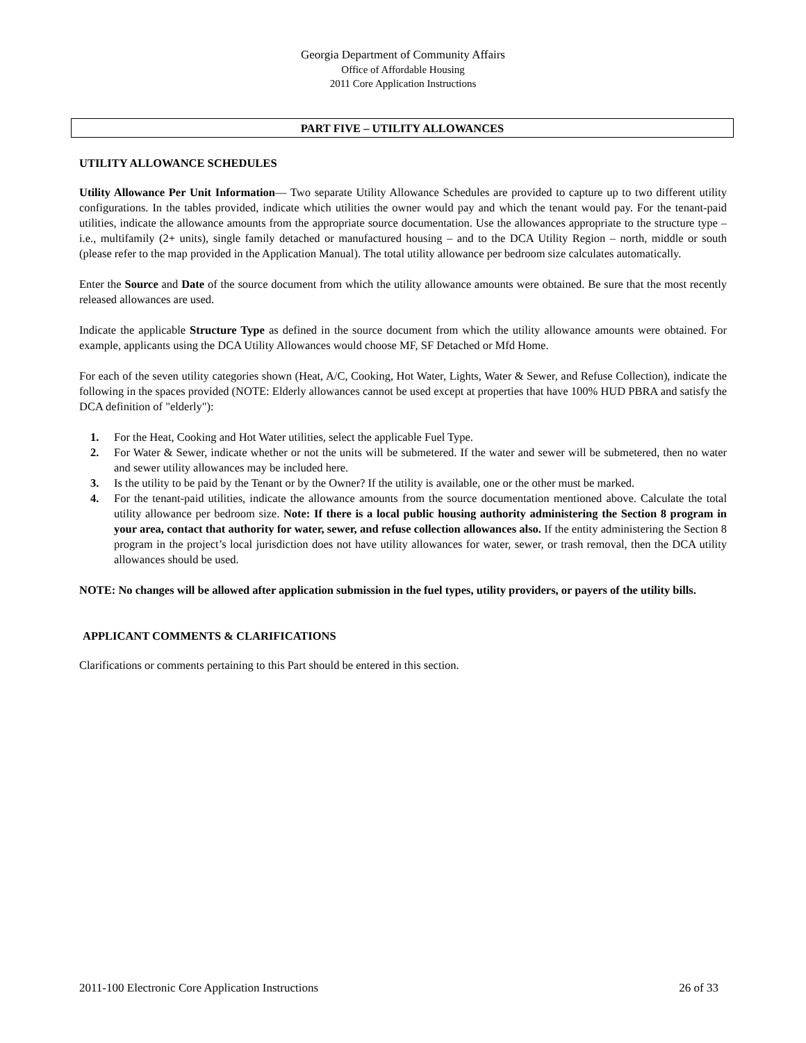Georgia Department of Community Affairs
Office of Affordable Housing
2011 Core Application Instructions
PART FIVE – UTILITY ALLOWANCES
UTILITY ALLOWANCE SCHEDULES
Utility Allowance Per Unit Information— Two separate Utility Allowance Schedules are provided to capture up to two different utility configurations. In the tables provided, indicate which utilities the owner would pay and which the tenant would pay. For the tenant-paid utilities, indicate the allowance amounts from the appropriate source documentation. Use the allowances appropriate to the structure type – i.e., multifamily (2+ units), single family detached or manufactured housing – and to the DCA Utility Region – north, middle or south (please refer to the map provided in the Application Manual). The total utility allowance per bedroom size calculates automatically.
Enter the Source and Date of the source document from which the utility allowance amounts were obtained. Be sure that the most recently released allowances are used.
Indicate the applicable Structure Type as defined in the source document from which the utility allowance amounts were obtained. For example, applicants using the DCA Utility Allowances would choose MF, SF Detached or Mfd Home.
For each of the seven utility categories shown (Heat, A/C, Cooking, Hot Water, Lights, Water & Sewer, and Refuse Collection), indicate the following in the spaces provided (NOTE: Elderly allowances cannot be used except at properties that have 100% HUD PBRA and satisfy the DCA definition of "elderly"):
1. For the Heat, Cooking and Hot Water utilities, select the applicable Fuel Type.
2. For Water & Sewer, indicate whether or not the units will be submetered. If the water and sewer will be submetered, then no water and sewer utility allowances may be included here.
3. Is the utility to be paid by the Tenant or by the Owner? If the utility is available, one or the other must be marked.
4. For the tenant-paid utilities, indicate the allowance amounts from the source documentation mentioned above. Calculate the total utility allowance per bedroom size. Note: If there is a local public housing authority administering the Section 8 program in your area, contact that authority for water, sewer, and refuse collection allowances also. If the entity administering the Section 8 program in the project’s local jurisdiction does not have utility allowances for water, sewer, or trash removal, then the DCA utility allowances should be used.
NOTE: No changes will be allowed after application submission in the fuel types, utility providers, or payers of the utility bills.
APPLICANT COMMENTS & CLARIFICATIONS
Clarifications or comments pertaining to this Part should be entered in this section.
2011-100 Electronic Core Application Instructions 26 of 33